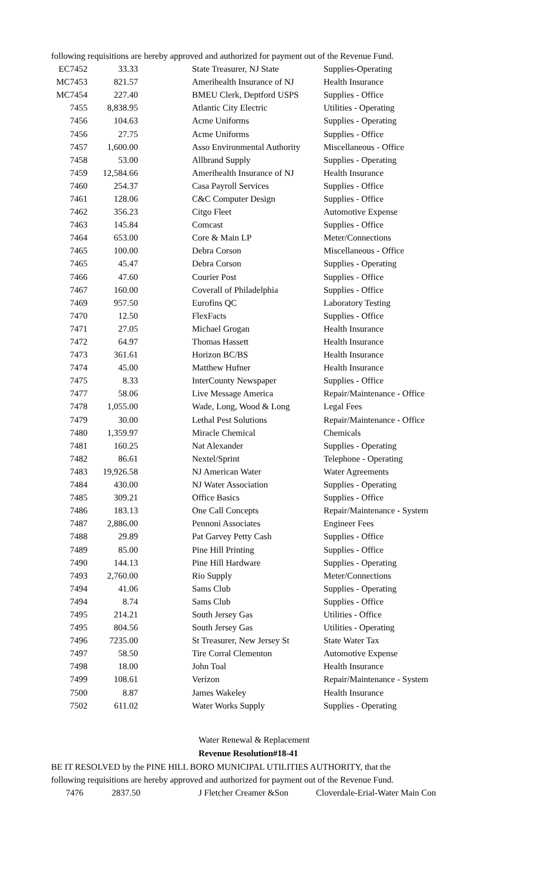following requisitions are hereby approved and authorized for payment out of the Revenue Fund.
| EC7452 | 33.33 | State Treasurer, NJ State | Supplies-Operating |
| MC7453 | 821.57 | Amerihealth Insurance of NJ | Health Insurance |
| MC7454 | 227.40 | BMEU Clerk, Deptford USPS | Supplies - Office |
| 7455 | 8,838.95 | Atlantic City Electric | Utilities - Operating |
| 7456 | 104.63 | Acme Uniforms | Supplies - Operating |
| 7456 | 27.75 | Acme Uniforms | Supplies - Office |
| 7457 | 1,600.00 | Asso Environmental Authority | Miscellaneous - Office |
| 7458 | 53.00 | Allbrand Supply | Supplies - Operating |
| 7459 | 12,584.66 | Amerihealth Insurance of NJ | Health Insurance |
| 7460 | 254.37 | Casa Payroll Services | Supplies - Office |
| 7461 | 128.06 | C&C Computer Design | Supplies - Office |
| 7462 | 356.23 | Citgo Fleet | Automotive Expense |
| 7463 | 145.84 | Comcast | Supplies - Office |
| 7464 | 653.00 | Core & Main LP | Meter/Connections |
| 7465 | 100.00 | Debra Corson | Miscellaneous - Office |
| 7465 | 45.47 | Debra Corson | Supplies - Operating |
| 7466 | 47.60 | Courier Post | Supplies - Office |
| 7467 | 160.00 | Coverall of Philadelphia | Supplies - Office |
| 7469 | 957.50 | Eurofins QC | Laboratory Testing |
| 7470 | 12.50 | FlexFacts | Supplies - Office |
| 7471 | 27.05 | Michael Grogan | Health Insurance |
| 7472 | 64.97 | Thomas Hassett | Health Insurance |
| 7473 | 361.61 | Horizon BC/BS | Health Insurance |
| 7474 | 45.00 | Matthew Hufner | Health Insurance |
| 7475 | 8.33 | InterCounty Newspaper | Supplies - Office |
| 7477 | 58.06 | Live Message America | Repair/Maintenance - Office |
| 7478 | 1,055.00 | Wade, Long, Wood & Long | Legal Fees |
| 7479 | 30.00 | Lethal Pest Solutions | Repair/Maintenance - Office |
| 7480 | 1,359.97 | Miracle Chemical | Chemicals |
| 7481 | 160.25 | Nat Alexander | Supplies - Operating |
| 7482 | 86.61 | Nextel/Sprint | Telephone - Operating |
| 7483 | 19,926.58 | NJ American Water | Water Agreements |
| 7484 | 430.00 | NJ Water Association | Supplies - Operating |
| 7485 | 309.21 | Office Basics | Supplies - Office |
| 7486 | 183.13 | One Call Concepts | Repair/Maintenance - System |
| 7487 | 2,886.00 | Pennoni Associates | Engineer Fees |
| 7488 | 29.89 | Pat Garvey Petty Cash | Supplies - Office |
| 7489 | 85.00 | Pine Hill Printing | Supplies - Office |
| 7490 | 144.13 | Pine Hill Hardware | Supplies - Operating |
| 7493 | 2,760.00 | Rio Supply | Meter/Connections |
| 7494 | 41.06 | Sams Club | Supplies - Operating |
| 7494 | 8.74 | Sams Club | Supplies - Office |
| 7495 | 214.21 | South Jersey Gas | Utilities - Office |
| 7495 | 804.56 | South Jersey Gas | Utilities - Operating |
| 7496 | 7235.00 | St Treasurer, New Jersey St | State Water Tax |
| 7497 | 58.50 | Tire Corral Clementon | Automotive Expense |
| 7498 | 18.00 | John Toal | Health Insurance |
| 7499 | 108.61 | Verizon | Repair/Maintenance - System |
| 7500 | 8.87 | James Wakeley | Health Insurance |
| 7502 | 611.02 | Water Works Supply | Supplies - Operating |
Water Renewal & Replacement
Revenue Resolution#18-41
BE IT RESOLVED by the PINE HILL BORO MUNICIPAL UTILITIES AUTHORITY, that the
following requisitions are hereby approved and authorized for payment out of the Revenue Fund.
| 7476 | 2837.50 | J Fletcher Creamer &Son | Cloverdale-Erial-Water Main Con |